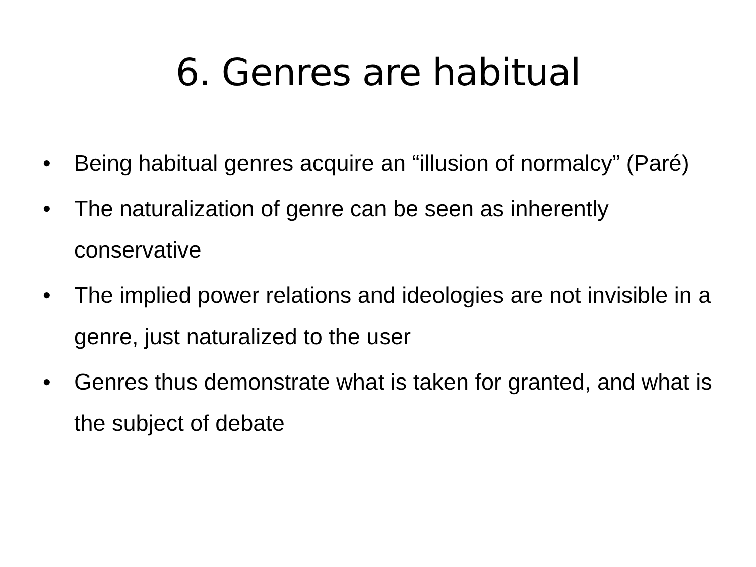6. Genres are habitual
• Being habitual genres acquire an “illusion of normalcy” (Paré)
• The naturalization of genre can be seen as inherently conservative
• The implied power relations and ideologies are not invisible in a genre, just naturalized to the user
• Genres thus demonstrate what is taken for granted, and what is the subject of debate